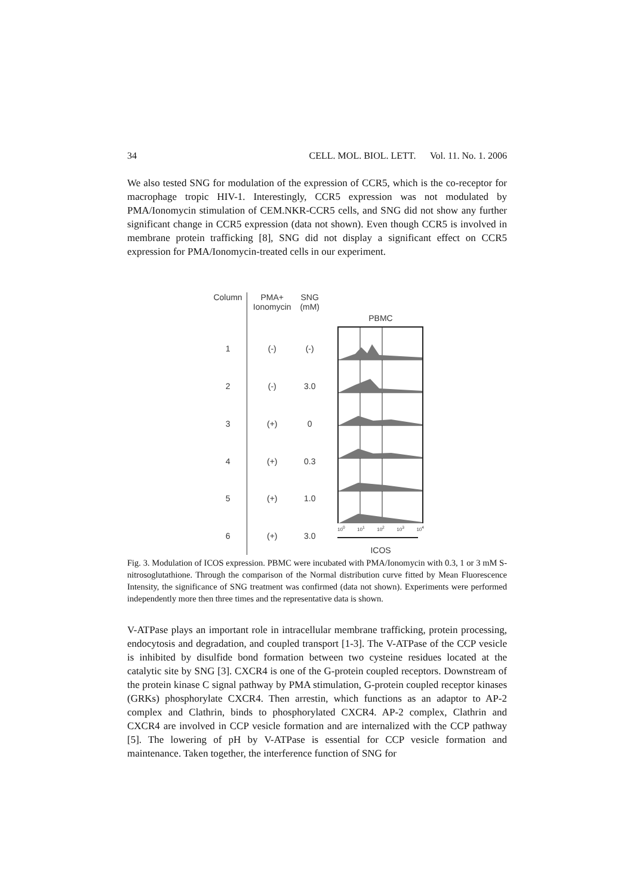34 CELL. MOL. BIOL. LETT. Vol. 11. No. 1. 2006
We also tested SNG for modulation of the expression of CCR5, which is the co-receptor for macrophage tropic HIV-1. Interestingly, CCR5 expression was not modulated by PMA/Ionomycin stimulation of CEM.NKR-CCR5 cells, and SNG did not show any further significant change in CCR5 expression (data not shown). Even though CCR5 is involved in membrane protein trafficking [8], SNG did not display a significant effect on CCR5 expression for PMA/Ionomycin-treated cells in our experiment.
| Column | PMA+ Ionomycin | SNG (mM) |
| 1 | (-) | (-) |
| 2 | (-) | 3.0 |
| 3 | (+) | 0 |
| 4 | (+) | 0.3 |
| 5 | (+) | 1.0 |
| 6 | (+) | 3.0 |
PBMC
10<sup>0</sup> 10<sup>1</sup> 10<sup>2</sup> 10<sup>3</sup> 10<sup>4</sup>
ICOS
Fig. 3. Modulation of ICOS expression. PBMC were incubated with PMA/Ionomycin with 0.3, 1 or 3 mM S-nitrosoglutathione. Through the comparison of the Normal distribution curve fitted by Mean Fluorescence Intensity, the significance of SNG treatment was confirmed (data not shown). Experiments were performed independently more then three times and the representative data is shown.
V-ATPase plays an important role in intracellular membrane trafficking, protein processing, endocytosis and degradation, and coupled transport [1-3]. The V-ATPase of the CCP vesicle is inhibited by disulfide bond formation between two cysteine residues located at the catalytic site by SNG [3]. CXCR4 is one of the G-protein coupled receptors. Downstream of the protein kinase C signal pathway by PMA stimulation, G-protein coupled receptor kinases (GRKs) phosphorylate CXCR4. Then arrestin, which functions as an adaptor to AP-2 complex and Clathrin, binds to phosphorylated CXCR4. AP-2 complex, Clathrin and CXCR4 are involved in CCP vesicle formation and are internalized with the CCP pathway [5]. The lowering of pH by V-ATPase is essential for CCP vesicle formation and maintenance. Taken together, the interference function of SNG for